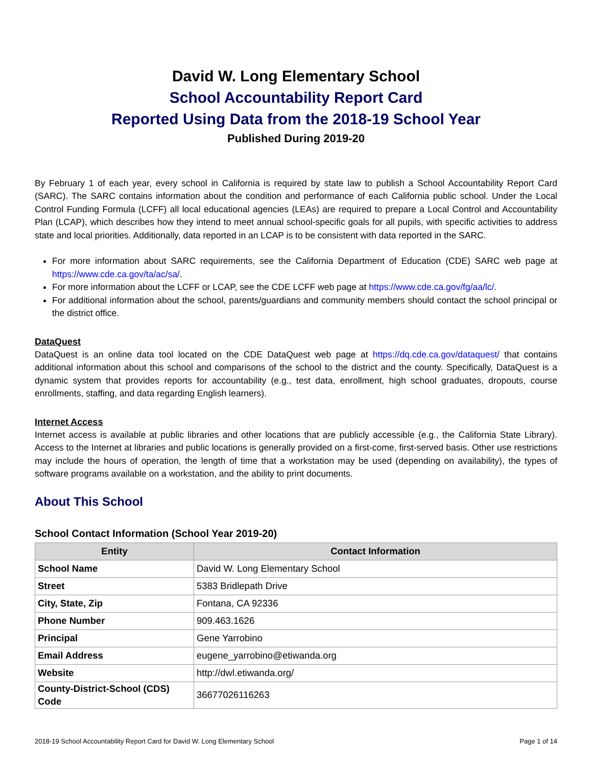David W. Long Elementary School
School Accountability Report Card
Reported Using Data from the 2018-19 School Year
Published During 2019-20
By February 1 of each year, every school in California is required by state law to publish a School Accountability Report Card (SARC). The SARC contains information about the condition and performance of each California public school. Under the Local Control Funding Formula (LCFF) all local educational agencies (LEAs) are required to prepare a Local Control and Accountability Plan (LCAP), which describes how they intend to meet annual school-specific goals for all pupils, with specific activities to address state and local priorities. Additionally, data reported in an LCAP is to be consistent with data reported in the SARC.
For more information about SARC requirements, see the California Department of Education (CDE) SARC web page at https://www.cde.ca.gov/ta/ac/sa/.
For more information about the LCFF or LCAP, see the CDE LCFF web page at https://www.cde.ca.gov/fg/aa/lc/.
For additional information about the school, parents/guardians and community members should contact the school principal or the district office.
DataQuest
DataQuest is an online data tool located on the CDE DataQuest web page at https://dq.cde.ca.gov/dataquest/ that contains additional information about this school and comparisons of the school to the district and the county. Specifically, DataQuest is a dynamic system that provides reports for accountability (e.g., test data, enrollment, high school graduates, dropouts, course enrollments, staffing, and data regarding English learners).
Internet Access
Internet access is available at public libraries and other locations that are publicly accessible (e.g., the California State Library). Access to the Internet at libraries and public locations is generally provided on a first-come, first-served basis. Other use restrictions may include the hours of operation, the length of time that a workstation may be used (depending on availability), the types of software programs available on a workstation, and the ability to print documents.
About This School
School Contact Information (School Year 2019-20)
| Entity | Contact Information |
| --- | --- |
| School Name | David W. Long Elementary School |
| Street | 5383 Bridlepath Drive |
| City, State, Zip | Fontana, CA 92336 |
| Phone Number | 909.463.1626 |
| Principal | Gene Yarrobino |
| Email Address | eugene_yarrobino@etiwanda.org |
| Website | http://dwl.etiwanda.org/ |
| County-District-School (CDS) Code | 36677026116263 |
2018-19 School Accountability Report Card for David W. Long Elementary School Page 1 of 14